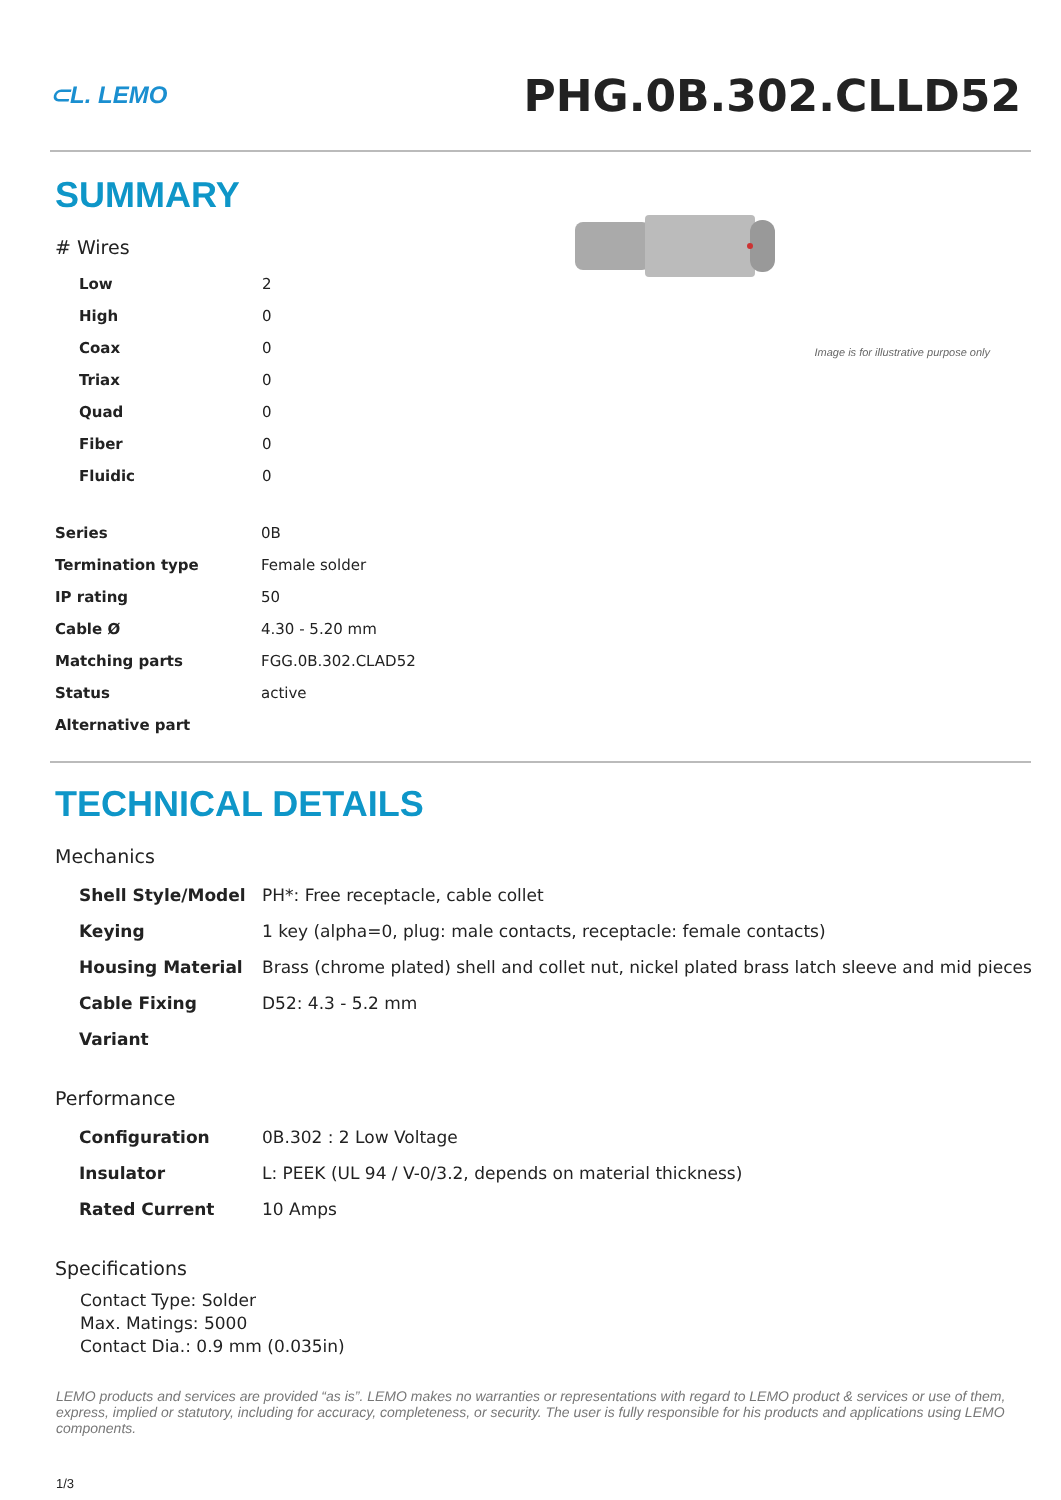⊂L. LEMO
PHG.0B.302.CLLD52
SUMMARY
# Wires
| Low | 2 |
| High | 0 |
| Coax | 0 |
| Triax | 0 |
| Quad | 0 |
| Fiber | 0 |
| Fluidic | 0 |
| Series | 0B |
| Termination type | Female solder |
| IP rating | 50 |
| Cable Ø | 4.30 - 5.20 mm |
| Matching parts | FGG.0B.302.CLAD52 |
| Status | active |
| Alternative part | |
Image is for illustrative purpose only
TECHNICAL DETAILS
Mechanics
| Shell Style/Model | PH*: Free receptacle, cable collet |
| Keying | 1 key (alpha=0, plug: male contacts, receptacle: female contacts) |
| Housing Material | Brass (chrome plated) shell and collet nut, nickel plated brass latch sleeve and mid pieces |
| Cable Fixing | D52: 4.3 - 5.2 mm |
| Variant | |
Performance
| Configuration | 0B.302 : 2 Low Voltage |
| Insulator | L: PEEK (UL 94 / V-0/3.2, depends on material thickness) |
| Rated Current | 10 Amps |
Specifications
Contact Type: Solder
Max. Matings: 5000
Contact Dia.: 0.9 mm (0.035in)
LEMO products and services are provided “as is”. LEMO makes no warranties or representations with regard to LEMO product & services or use of them, express, implied or statutory, including for accuracy, completeness, or security. The user is fully responsible for his products and applications using LEMO components.
1/3